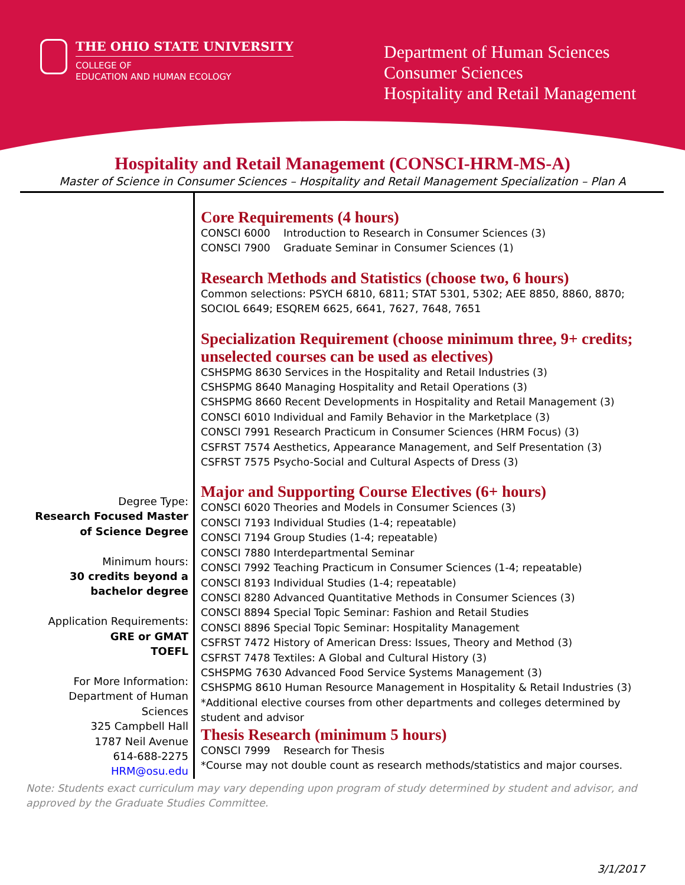THE OHIO STATE UNIVERSITY
COLLEGE OF
EDUCATION AND HUMAN ECOLOGY
Department of Human Sciences
Consumer Sciences
Hospitality and Retail Management
Hospitality and Retail Management (CONSCI-HRM-MS-A)
Master of Science in Consumer Sciences – Hospitality and Retail Management Specialization – Plan A
Degree Type:
Research Focused Master of Science Degree
Minimum hours:
30 credits beyond a bachelor degree
Application Requirements:
GRE or GMAT
TOEFL
For More Information:
Department of Human Sciences
325 Campbell Hall
1787 Neil Avenue
614-688-2275
HRM@osu.edu
Core Requirements (4 hours)
CONSCI 6000 Introduction to Research in Consumer Sciences (3)
CONSCI 7900 Graduate Seminar in Consumer Sciences (1)
Research Methods and Statistics (choose two, 6 hours)
Common selections: PSYCH 6810, 6811; STAT 5301, 5302; AEE 8850, 8860, 8870; SOCIOL 6649; ESQREM 6625, 6641, 7627, 7648, 7651
Specialization Requirement (choose minimum three, 9+ credits; unselected courses can be used as electives)
CSHSPMG 8630 Services in the Hospitality and Retail Industries (3)
CSHSPMG 8640 Managing Hospitality and Retail Operations (3)
CSHSPMG 8660 Recent Developments in Hospitality and Retail Management (3)
CONSCI 6010 Individual and Family Behavior in the Marketplace (3)
CONSCI 7991 Research Practicum in Consumer Sciences (HRM Focus) (3)
CSFRST 7574 Aesthetics, Appearance Management, and Self Presentation (3)
CSFRST 7575 Psycho-Social and Cultural Aspects of Dress (3)
Major and Supporting Course Electives (6+ hours)
CONSCI 6020 Theories and Models in Consumer Sciences (3)
CONSCI 7193 Individual Studies (1-4; repeatable)
CONSCI 7194 Group Studies (1-4; repeatable)
CONSCI 7880 Interdepartmental Seminar
CONSCI 7992 Teaching Practicum in Consumer Sciences (1-4; repeatable)
CONSCI 8193 Individual Studies (1-4; repeatable)
CONSCI 8280 Advanced Quantitative Methods in Consumer Sciences (3)
CONSCI 8894 Special Topic Seminar: Fashion and Retail Studies
CONSCI 8896 Special Topic Seminar: Hospitality Management
CSFRST 7472 History of American Dress: Issues, Theory and Method (3)
CSFRST 7478 Textiles: A Global and Cultural History (3)
CSHSPMG 7630 Advanced Food Service Systems Management (3)
CSHSPMG 8610 Human Resource Management in Hospitality & Retail Industries (3)
*Additional elective courses from other departments and colleges determined by student and advisor
Thesis Research (minimum 5 hours)
CONSCI 7999 Research for Thesis
*Course may not double count as research methods/statistics and major courses.
Note: Students exact curriculum may vary depending upon program of study determined by student and advisor, and approved by the Graduate Studies Committee.
3/1/2017